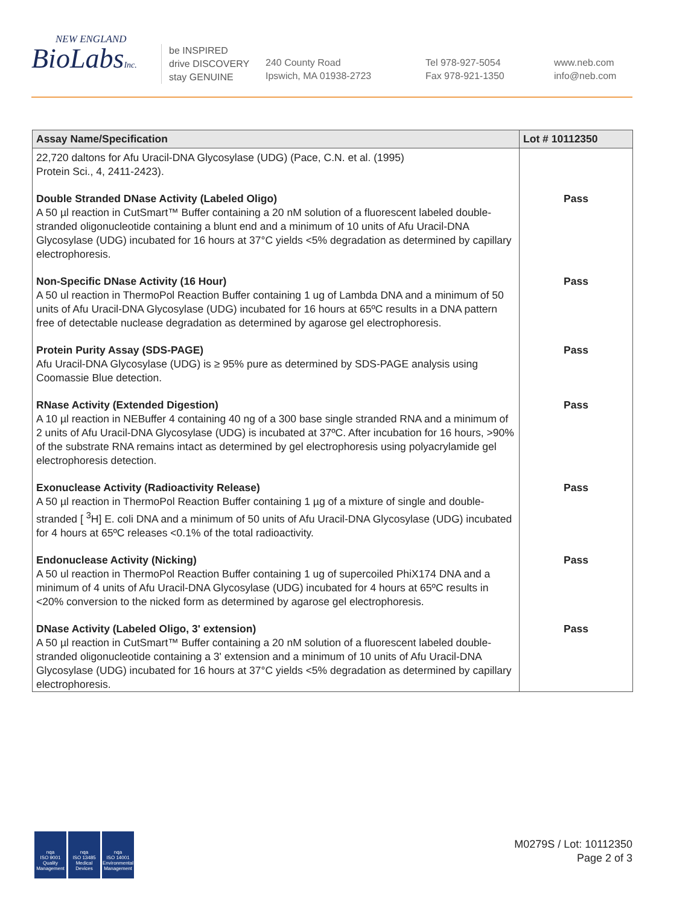NEW ENGLAND
BioLabsInc.
be INSPIRED
drive DISCOVERY
stay GENUINE
240 County Road
Ipswich, MA 01938-2723
Tel 978-927-5054
Fax 978-921-1350
www.neb.com
info@neb.com
| Assay Name/Specification | Lot # 10112350 |
| --- | --- |
| 22,720 daltons for Afu Uracil-DNA Glycosylase (UDG) (Pace, C.N. et al. (1995) Protein Sci., 4, 2411-2423). | |
| Double Stranded DNase Activity (Labeled Oligo) A 50 µl reaction in CutSmart™ Buffer containing a 20 nM solution of a fluorescent labeled double-stranded oligonucleotide containing a blunt end and a minimum of 10 units of Afu Uracil-DNA Glycosylase (UDG) incubated for 16 hours at 37°C yields <5% degradation as determined by capillary electrophoresis. | Pass |
| Non-Specific DNase Activity (16 Hour) A 50 ul reaction in ThermoPol Reaction Buffer containing 1 ug of Lambda DNA and a minimum of 50 units of Afu Uracil-DNA Glycosylase (UDG) incubated for 16 hours at 65ºC results in a DNA pattern free of detectable nuclease degradation as determined by agarose gel electrophoresis. | Pass |
| Protein Purity Assay (SDS-PAGE) Afu Uracil-DNA Glycosylase (UDG) is ≥ 95% pure as determined by SDS-PAGE analysis using Coomassie Blue detection. | Pass |
| RNase Activity (Extended Digestion) A 10 µl reaction in NEBuffer 4 containing 40 ng of a 300 base single stranded RNA and a minimum of 2 units of Afu Uracil-DNA Glycosylase (UDG) is incubated at 37ºC. After incubation for 16 hours, >90% of the substrate RNA remains intact as determined by gel electrophoresis using polyacrylamide gel electrophoresis detection. | Pass |
| Exonuclease Activity (Radioactivity Release) A 50 µl reaction in ThermoPol Reaction Buffer containing 1 µg of a mixture of single and double-stranded [ <sup>3</sup>H] E. coli DNA and a minimum of 50 units of Afu Uracil-DNA Glycosylase (UDG) incubated for 4 hours at 65ºC releases <0.1% of the total radioactivity. | Pass |
| Endonuclease Activity (Nicking) A 50 ul reaction in ThermoPol Reaction Buffer containing 1 ug of supercoiled PhiX174 DNA and a minimum of 4 units of Afu Uracil-DNA Glycosylase (UDG) incubated for 4 hours at 65ºC results in <20% conversion to the nicked form as determined by agarose gel electrophoresis. | Pass |
| DNase Activity (Labeled Oligo, 3' extension) A 50 µl reaction in CutSmart™ Buffer containing a 20 nM solution of a fluorescent labeled double-stranded oligonucleotide containing a 3' extension and a minimum of 10 units of Afu Uracil-DNA Glycosylase (UDG) incubated for 16 hours at 37°C yields <5% degradation as determined by capillary electrophoresis. | Pass |
nqa
ISO 9001
Quality Management
nqa
ISO 13485
Medical Devices
nqa
ISO 14001
Environmental Management
M0279S / Lot: 10112350
Page 2 of 3